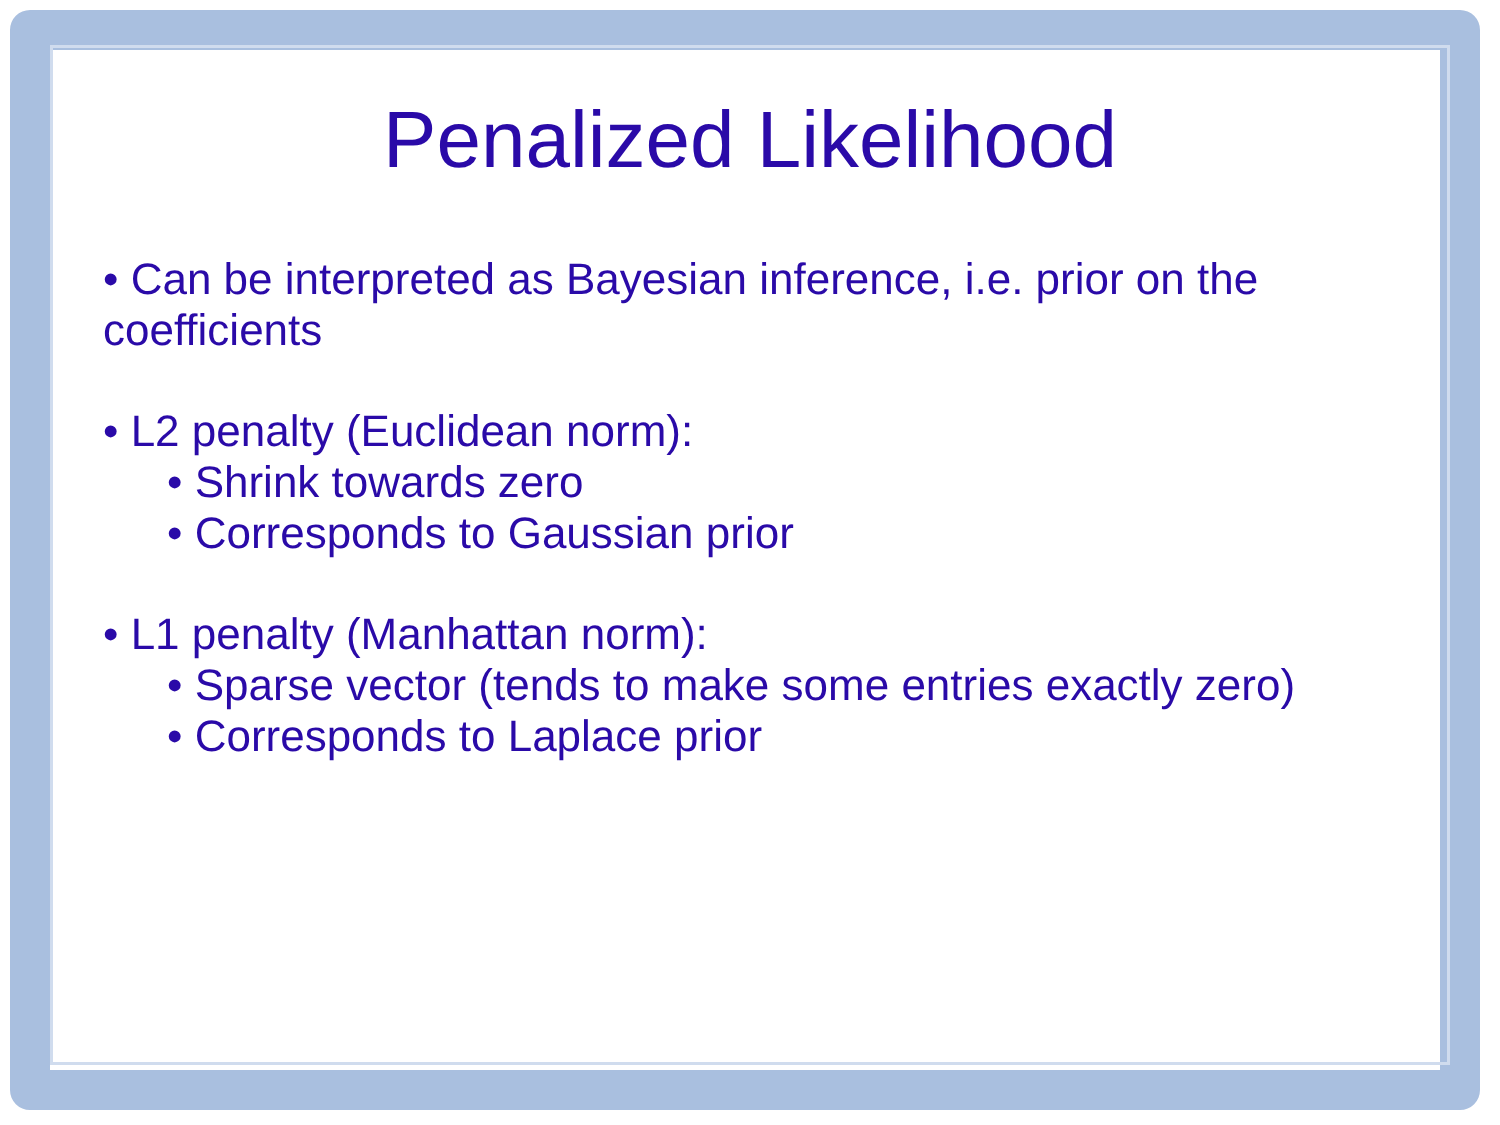Penalized Likelihood
• Can be interpreted as Bayesian inference, i.e. prior on the coefficients
• L2 penalty (Euclidean norm):
• Shrink towards zero
• Corresponds to Gaussian prior
• L1 penalty (Manhattan norm):
• Sparse vector (tends to make some entries exactly zero)
• Corresponds to Laplace prior